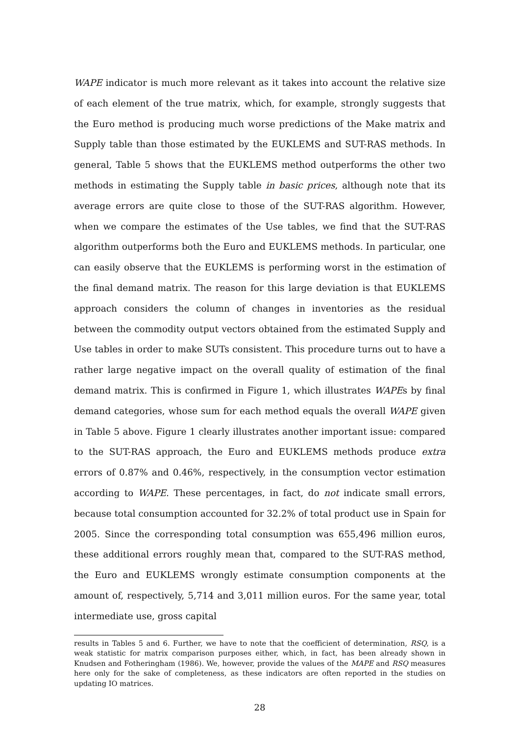WAPE indicator is much more relevant as it takes into account the relative size of each element of the true matrix, which, for example, strongly suggests that the Euro method is producing much worse predictions of the Make matrix and Supply table than those estimated by the EUKLEMS and SUT-RAS methods. In general, Table 5 shows that the EUKLEMS method outperforms the other two methods in estimating the Supply table in basic prices, although note that its average errors are quite close to those of the SUT-RAS algorithm. However, when we compare the estimates of the Use tables, we find that the SUT-RAS algorithm outperforms both the Euro and EUKLEMS methods. In particular, one can easily observe that the EUKLEMS is performing worst in the estimation of the final demand matrix. The reason for this large deviation is that EUKLEMS approach considers the column of changes in inventories as the residual between the commodity output vectors obtained from the estimated Supply and Use tables in order to make SUTs consistent. This procedure turns out to have a rather large negative impact on the overall quality of estimation of the final demand matrix. This is confirmed in Figure 1, which illustrates WAPEs by final demand categories, whose sum for each method equals the overall WAPE given in Table 5 above. Figure 1 clearly illustrates another important issue: compared to the SUT-RAS approach, the Euro and EUKLEMS methods produce extra errors of 0.87% and 0.46%, respectively, in the consumption vector estimation according to WAPE. These percentages, in fact, do not indicate small errors, because total consumption accounted for 32.2% of total product use in Spain for 2005. Since the corresponding total consumption was 655,496 million euros, these additional errors roughly mean that, compared to the SUT-RAS method, the Euro and EUKLEMS wrongly estimate consumption components at the amount of, respectively, 5,714 and 3,011 million euros. For the same year, total intermediate use, gross capital
results in Tables 5 and 6. Further, we have to note that the coefficient of determination, RSQ, is a weak statistic for matrix comparison purposes either, which, in fact, has been already shown in Knudsen and Fotheringham (1986). We, however, provide the values of the MAPE and RSQ measures here only for the sake of completeness, as these indicators are often reported in the studies on updating IO matrices.
28